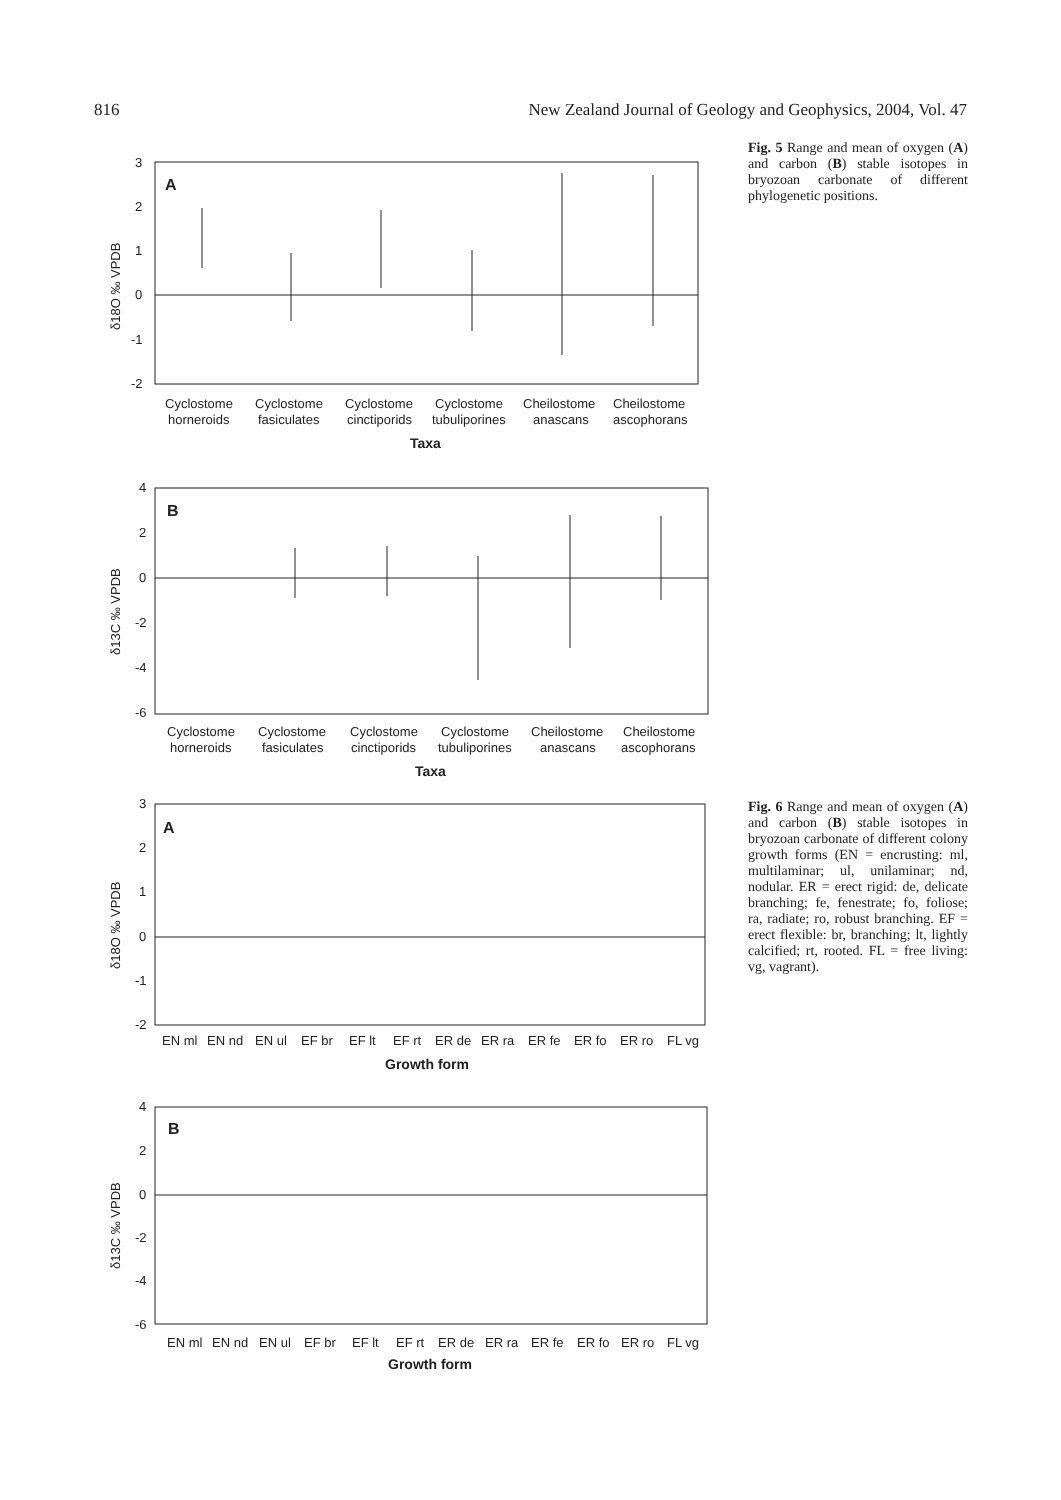816 New Zealand Journal of Geology and Geophysics, 2004, Vol. 47
A
3
2
1
0
-1
-2
δ18O ‰ VPDB
Cyclostome
Cyclostome
Cyclostome
Cyclostome
Cheilostome
Cheilostome
horneroids
fasiculates
cinctiporids
tubuliporines
anascans
ascophorans
Taxa
B
4
2
0
-2
-4
-6
δ13C ‰ VPDB
Cyclostome
Cyclostome
Cyclostome
Cyclostome
Cheilostome
Cheilostome
horneroids
fasiculates
cinctiporids
tubuliporines
anascans
ascophorans
Taxa
Fig. 5 Range and mean of oxygen (A) and carbon (B) stable isotopes in bryozoan carbonate of different phylogenetic positions.
A
3
2
1
0
-1
-2
δ18O ‰ VPDB
EN ml
EN nd
EN ul
EF br
EF lt
EF rt
ER de
ER ra
ER fe
ER fo
ER ro
FL vg
Growth form
B
4
2
0
-2
-4
-6
δ13C ‰ VPDB
EN ml
EN nd
EN ul
EF br
EF lt
EF rt
ER de
ER ra
ER fe
ER fo
ER ro
FL vg
Growth form
Fig. 6 Range and mean of oxygen (A) and carbon (B) stable isotopes in bryozoan carbonate of different colony growth forms (EN = encrusting: ml, multilaminar; ul, unilaminar; nd, nodular. ER = erect rigid: de, delicate branching; fe, fenestrate; fo, foliose; ra, radiate; ro, robust branching. EF = erect flexible: br, branching; lt, lightly calcified; rt, rooted. FL = free living: vg, vagrant).